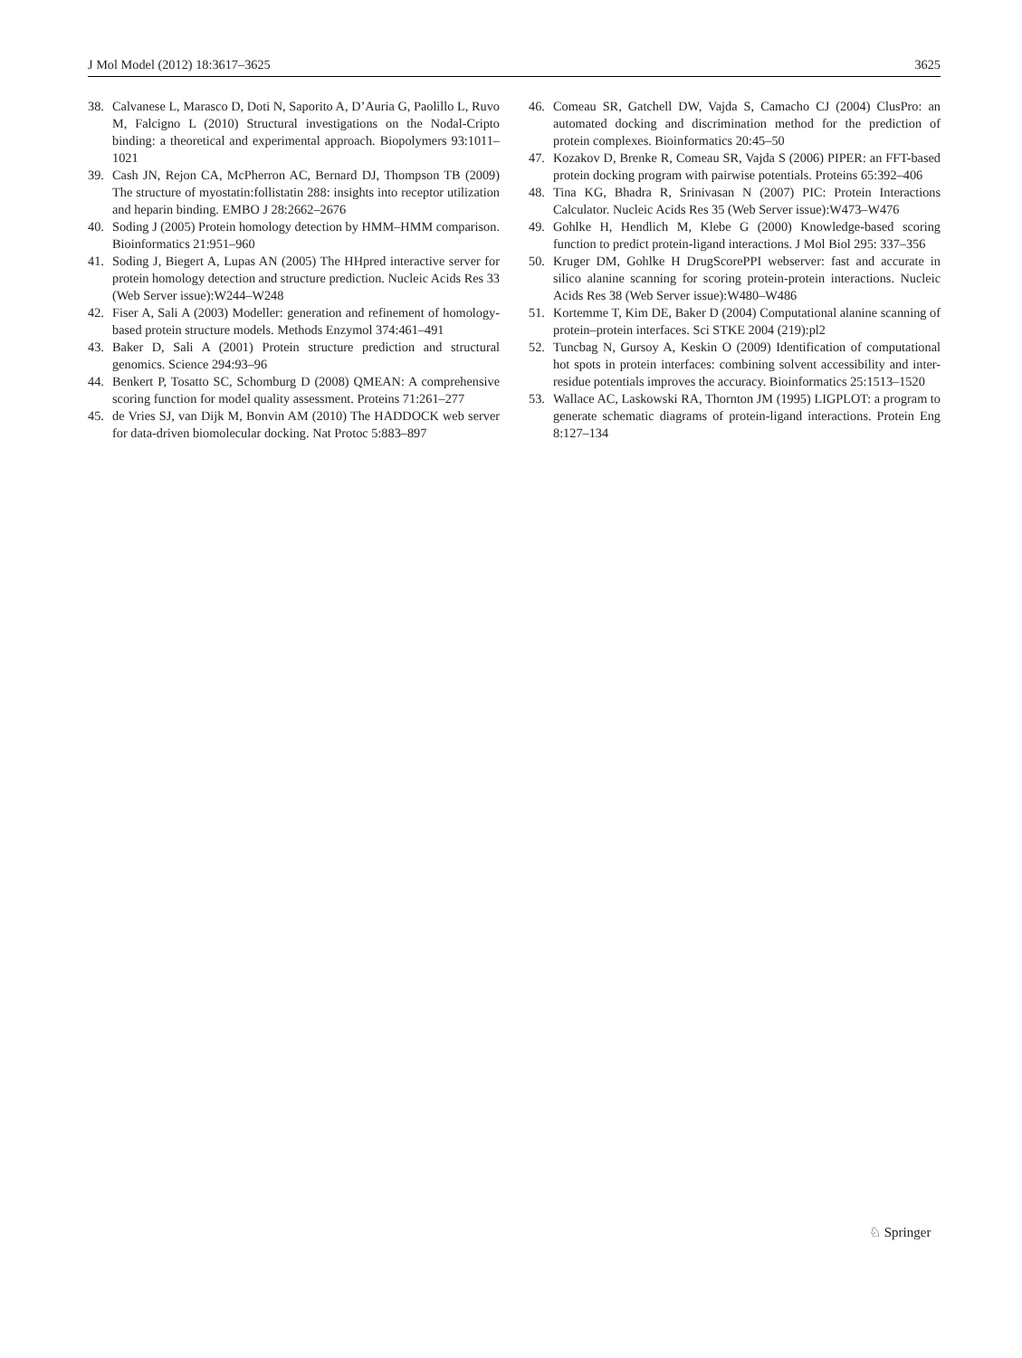J Mol Model (2012) 18:3617–3625 3625
38. Calvanese L, Marasco D, Doti N, Saporito A, D’Auria G, Paolillo L, Ruvo M, Falcigno L (2010) Structural investigations on the Nodal-Cripto binding: a theoretical and experimental approach. Biopolymers 93:1011–1021
39. Cash JN, Rejon CA, McPherron AC, Bernard DJ, Thompson TB (2009) The structure of myostatin:follistatin 288: insights into receptor utilization and heparin binding. EMBO J 28:2662–2676
40. Soding J (2005) Protein homology detection by HMM–HMM comparison. Bioinformatics 21:951–960
41. Soding J, Biegert A, Lupas AN (2005) The HHpred interactive server for protein homology detection and structure prediction. Nucleic Acids Res 33 (Web Server issue):W244–W248
42. Fiser A, Sali A (2003) Modeller: generation and refinement of homology-based protein structure models. Methods Enzymol 374:461–491
43. Baker D, Sali A (2001) Protein structure prediction and structural genomics. Science 294:93–96
44. Benkert P, Tosatto SC, Schomburg D (2008) QMEAN: A comprehensive scoring function for model quality assessment. Proteins 71:261–277
45. de Vries SJ, van Dijk M, Bonvin AM (2010) The HADDOCK web server for data-driven biomolecular docking. Nat Protoc 5:883–897
46. Comeau SR, Gatchell DW, Vajda S, Camacho CJ (2004) ClusPro: an automated docking and discrimination method for the prediction of protein complexes. Bioinformatics 20:45–50
47. Kozakov D, Brenke R, Comeau SR, Vajda S (2006) PIPER: an FFT-based protein docking program with pairwise potentials. Proteins 65:392–406
48. Tina KG, Bhadra R, Srinivasan N (2007) PIC: Protein Interactions Calculator. Nucleic Acids Res 35 (Web Server issue):W473–W476
49. Gohlke H, Hendlich M, Klebe G (2000) Knowledge-based scoring function to predict protein-ligand interactions. J Mol Biol 295: 337–356
50. Kruger DM, Gohlke H DrugScorePPI webserver: fast and accurate in silico alanine scanning for scoring protein-protein interactions. Nucleic Acids Res 38 (Web Server issue):W480–W486
51. Kortemme T, Kim DE, Baker D (2004) Computational alanine scanning of protein–protein interfaces. Sci STKE 2004 (219):pl2
52. Tuncbag N, Gursoy A, Keskin O (2009) Identification of computational hot spots in protein interfaces: combining solvent accessibility and inter-residue potentials improves the accuracy. Bioinformatics 25:1513–1520
53. Wallace AC, Laskowski RA, Thornton JM (1995) LIGPLOT: a program to generate schematic diagrams of protein-ligand interactions. Protein Eng 8:127–134
♘ Springer